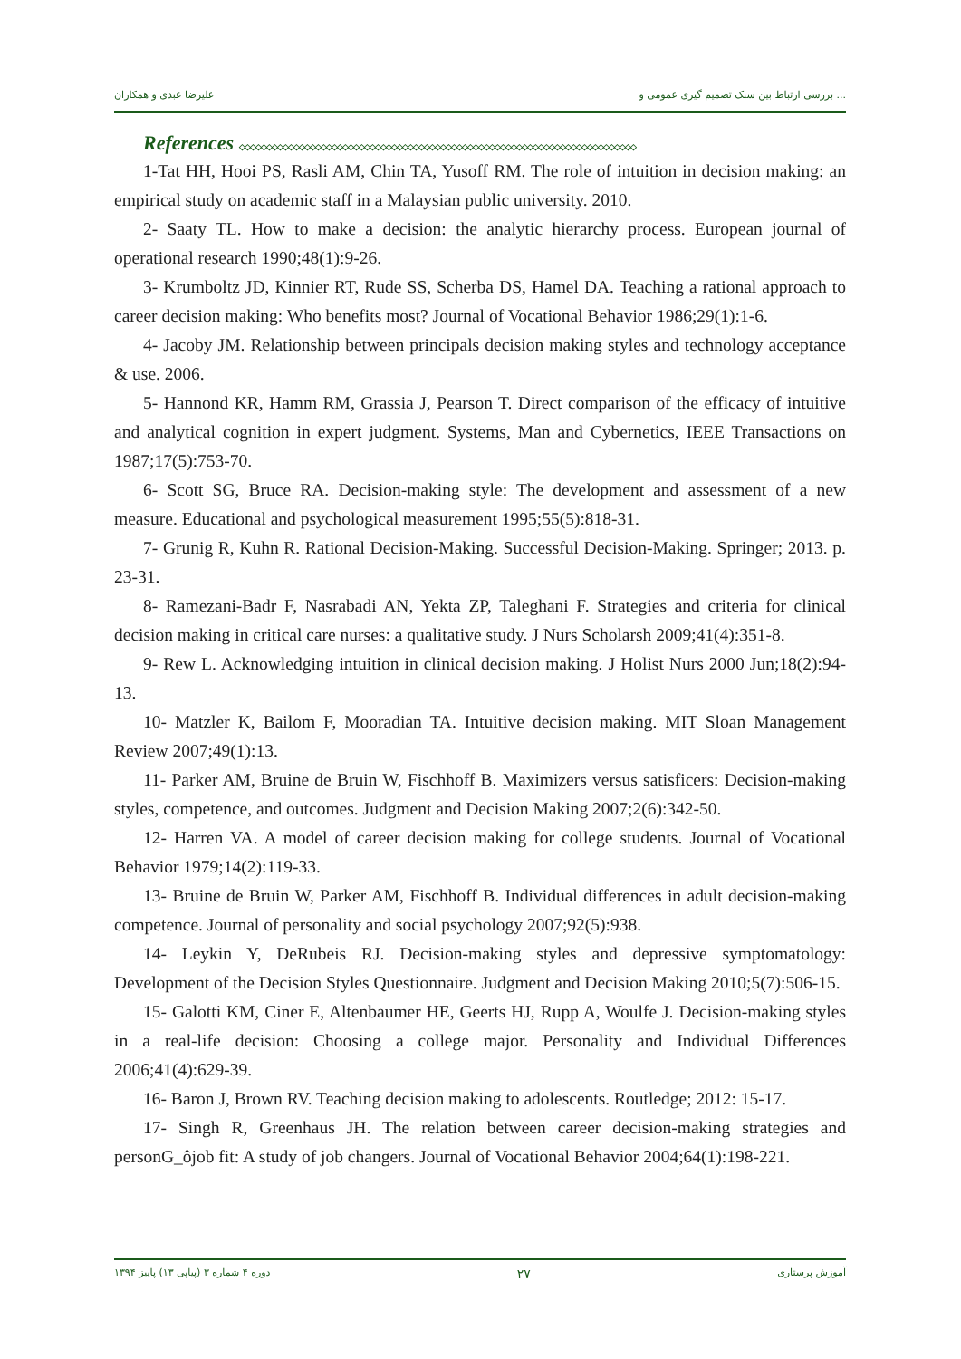علیرضا عبدی و همکاران بررسی ارتباط بین سبک تصمیم گیری عمومی و ...
References ◇◇◇◇◇◇◇◇◇◇◇◇◇◇◇◇◇◇◇◇◇◇◇◇◇◇◇◇◇◇◇◇◇◇◇◇◇◇◇◇◇◇◇◇◇◇◇◇◇◇◇◇◇◇◇◇◇◇◇◇◇◇◇◇◇◇◇◇◇◇◇◇◇
1-Tat HH, Hooi PS, Rasli AM, Chin TA, Yusoff RM. The role of intuition in decision making: an empirical study on academic staff in a Malaysian public university. 2010.
2- Saaty TL. How to make a decision: the analytic hierarchy process. European journal of operational research 1990;48(1):9-26.
3- Krumboltz JD, Kinnier RT, Rude SS, Scherba DS, Hamel DA. Teaching a rational approach to career decision making: Who benefits most? Journal of Vocational Behavior 1986;29(1):1-6.
4- Jacoby JM. Relationship between principals decision making styles and technology acceptance & use. 2006.
5- Hannond KR, Hamm RM, Grassia J, Pearson T. Direct comparison of the efficacy of intuitive and analytical cognition in expert judgment. Systems, Man and Cybernetics, IEEE Transactions on 1987;17(5):753-70.
6- Scott SG, Bruce RA. Decision-making style: The development and assessment of a new measure. Educational and psychological measurement 1995;55(5):818-31.
7- Grunig R, Kuhn R. Rational Decision-Making. Successful Decision-Making. Springer; 2013. p. 23-31.
8- Ramezani-Badr F, Nasrabadi AN, Yekta ZP, Taleghani F. Strategies and criteria for clinical decision making in critical care nurses: a qualitative study. J Nurs Scholarsh 2009;41(4):351-8.
9- Rew L. Acknowledging intuition in clinical decision making. J Holist Nurs 2000 Jun;18(2):94-13.
10- Matzler K, Bailom F, Mooradian TA. Intuitive decision making. MIT Sloan Management Review 2007;49(1):13.
11- Parker AM, Bruine de Bruin W, Fischhoff B. Maximizers versus satisficers: Decision-making styles, competence, and outcomes. Judgment and Decision Making 2007;2(6):342-50.
12- Harren VA. A model of career decision making for college students. Journal of Vocational Behavior 1979;14(2):119-33.
13- Bruine de Bruin W, Parker AM, Fischhoff B. Individual differences in adult decision-making competence. Journal of personality and social psychology 2007;92(5):938.
14- Leykin Y, DeRubeis RJ. Decision-making styles and depressive symptomatology: Development of the Decision Styles Questionnaire. Judgment and Decision Making 2010;5(7):506-15.
15- Galotti KM, Ciner E, Altenbaumer HE, Geerts HJ, Rupp A, Woulfe J. Decision-making styles in a real-life decision: Choosing a college major. Personality and Individual Differences 2006;41(4):629-39.
16- Baron J, Brown RV. Teaching decision making to adolescents. Routledge; 2012: 15-17.
17- Singh R, Greenhaus JH. The relation between career decision-making strategies and personG_ôjob fit: A study of job changers. Journal of Vocational Behavior 2004;64(1):198-221.
دوره ۴ شماره ۳ (پیاپی ۱۳) پاییز ۱۳۹۴ ۲۷ آموزش پرستاری